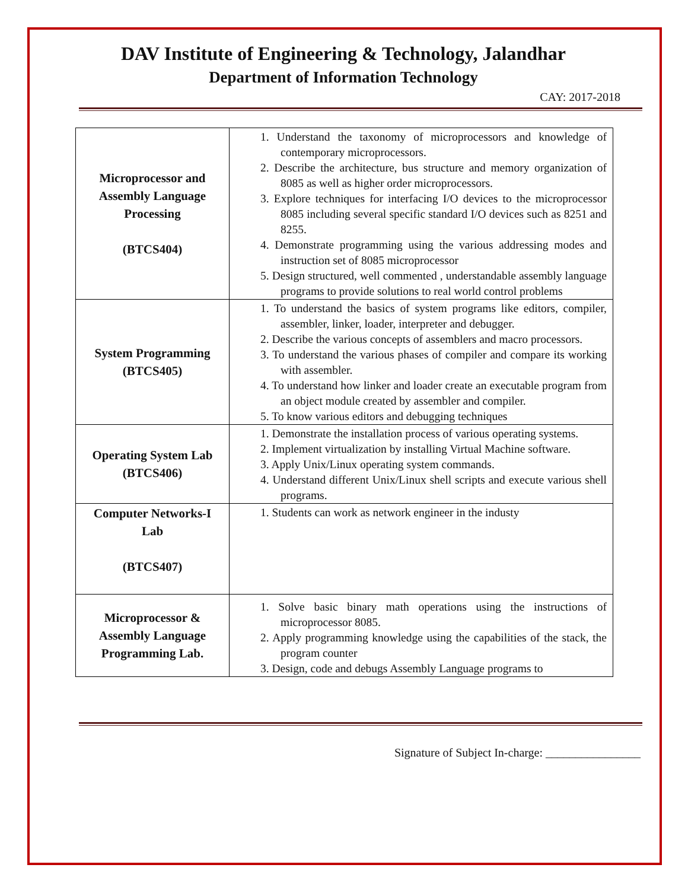DAV Institute of Engineering & Technology, Jalandhar
Department of Information Technology
CAY: 2017-2018
| Microprocessor and Assembly Language Processing (BTCS404) | 1. Understand the taxonomy of microprocessors and knowledge of contemporary microprocessors. 2. Describe the architecture, bus structure and memory organization of 8085 as well as higher order microprocessors. 3. Explore techniques for interfacing I/O devices to the microprocessor 8085 including several specific standard I/O devices such as 8251 and 8255. 4. Demonstrate programming using the various addressing modes and instruction set of 8085 microprocessor 5. Design structured, well commented , understandable assembly language programs to provide solutions to real world control problems |
| System Programming (BTCS405) | 1. To understand the basics of system programs like editors, compiler, assembler, linker, loader, interpreter and debugger. 2. Describe the various concepts of assemblers and macro processors. 3. To understand the various phases of compiler and compare its working with assembler. 4. To understand how linker and loader create an executable program from an object module created by assembler and compiler. 5. To know various editors and debugging techniques |
| Operating System Lab (BTCS406) | 1. Demonstrate the installation process of various operating systems. 2. Implement virtualization by installing Virtual Machine software. 3. Apply Unix/Linux operating system commands. 4. Understand different Unix/Linux shell scripts and execute various shell programs. |
| Computer Networks-I Lab (BTCS407) | 1. Students can work as network engineer in the industy |
| Microprocessor & Assembly Language Programming Lab. | 1. Solve basic binary math operations using the instructions of microprocessor 8085. 2. Apply programming knowledge using the capabilities of the stack, the program counter 3. Design, code and debugs Assembly Language programs to |
Signature of Subject In-charge: ________________